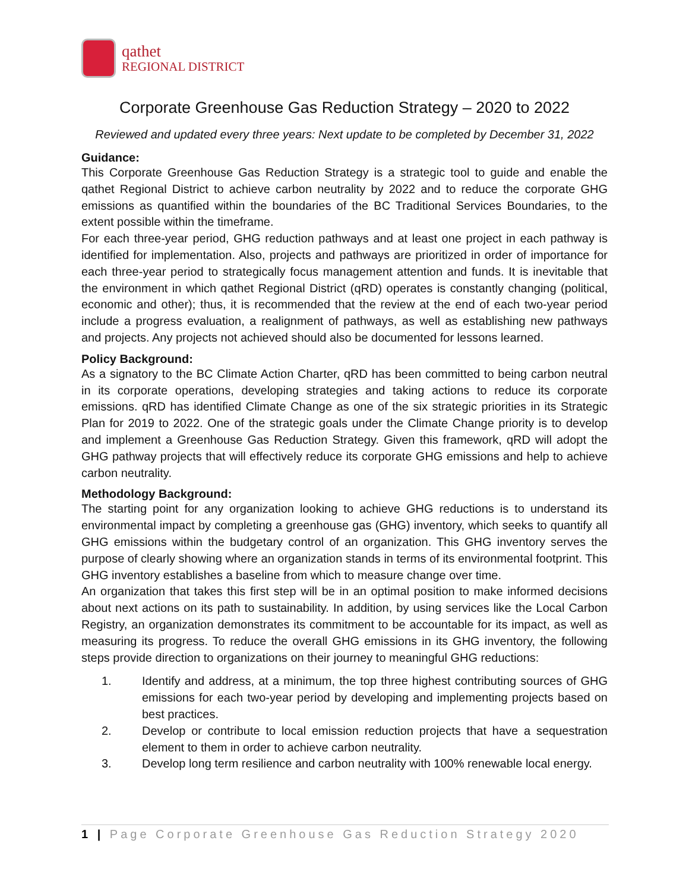qathet
REGIONAL DISTRICT
Corporate Greenhouse Gas Reduction Strategy – 2020 to 2022
Reviewed and updated every three years: Next update to be completed by December 31, 2022
Guidance:
This Corporate Greenhouse Gas Reduction Strategy is a strategic tool to guide and enable the qathet Regional District to achieve carbon neutrality by 2022 and to reduce the corporate GHG emissions as quantified within the boundaries of the BC Traditional Services Boundaries, to the extent possible within the timeframe.
For each three-year period, GHG reduction pathways and at least one project in each pathway is identified for implementation. Also, projects and pathways are prioritized in order of importance for each three-year period to strategically focus management attention and funds. It is inevitable that the environment in which qathet Regional District (qRD) operates is constantly changing (political, economic and other); thus, it is recommended that the review at the end of each two-year period include a progress evaluation, a realignment of pathways, as well as establishing new pathways and projects. Any projects not achieved should also be documented for lessons learned.
Policy Background:
As a signatory to the BC Climate Action Charter, qRD has been committed to being carbon neutral in its corporate operations, developing strategies and taking actions to reduce its corporate emissions. qRD has identified Climate Change as one of the six strategic priorities in its Strategic Plan for 2019 to 2022. One of the strategic goals under the Climate Change priority is to develop and implement a Greenhouse Gas Reduction Strategy. Given this framework, qRD will adopt the GHG pathway projects that will effectively reduce its corporate GHG emissions and help to achieve carbon neutrality.
Methodology Background:
The starting point for any organization looking to achieve GHG reductions is to understand its environmental impact by completing a greenhouse gas (GHG) inventory, which seeks to quantify all GHG emissions within the budgetary control of an organization. This GHG inventory serves the purpose of clearly showing where an organization stands in terms of its environmental footprint. This GHG inventory establishes a baseline from which to measure change over time.
An organization that takes this first step will be in an optimal position to make informed decisions about next actions on its path to sustainability. In addition, by using services like the Local Carbon Registry, an organization demonstrates its commitment to be accountable for its impact, as well as measuring its progress. To reduce the overall GHG emissions in its GHG inventory, the following steps provide direction to organizations on their journey to meaningful GHG reductions:
1. Identify and address, at a minimum, the top three highest contributing sources of GHG emissions for each two-year period by developing and implementing projects based on best practices.
2. Develop or contribute to local emission reduction projects that have a sequestration element to them in order to achieve carbon neutrality.
3. Develop long term resilience and carbon neutrality with 100% renewable local energy.
1 | Page Corporate Greenhouse Gas Reduction Strategy 2020